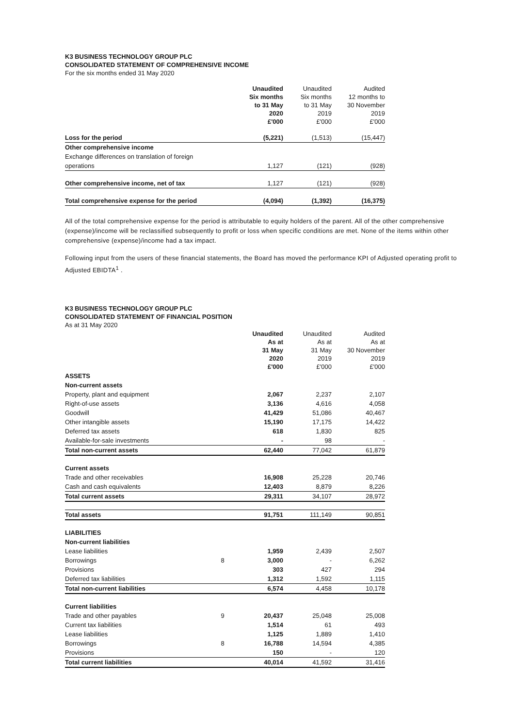K3 BUSINESS TECHNOLOGY GROUP PLC
CONSOLIDATED STATEMENT OF COMPREHENSIVE INCOME
For the six months ended 31 May 2020
| | Unaudited Six months to 31 May 2020 £'000 | Unaudited Six months to 31 May 2019 £'000 | Audited 12 months to 30 November 2019 £'000 |
| --- | --- | --- | --- |
| Loss for the period | (5,221) | (1,513) | (15,447) |
| Other comprehensive income | | | |
| Exchange differences on translation of foreign | | | |
| operations | 1,127 | (121) | (928) |
| Other comprehensive income, net of tax | 1,127 | (121) | (928) |
| Total comprehensive expense for the period | (4,094) | (1,392) | (16,375) |
All of the total comprehensive expense for the period is attributable to equity holders of the parent. All of the other comprehensive (expense)/income will be reclassified subsequently to profit or loss when specific conditions are met. None of the items within other comprehensive (expense)/income had a tax impact.
Following input from the users of these financial statements, the Board has moved the performance KPI of Adjusted operating profit to Adjusted EBIDTA<sup>1</sup> .
K3 BUSINESS TECHNOLOGY GROUP PLC
CONSOLIDATED STATEMENT OF FINANCIAL POSITION
As at 31 May 2020
| | | Unaudited As at 31 May 2020 £'000 | Unaudited As at 31 May 2019 £'000 | Audited As at 30 November 2019 £'000 |
| --- | --- | --- | --- | --- |
| ASSETS | | | | |
| Non-current assets | | | | |
| Property, plant and equipment | | 2,067 | 2,237 | 2,107 |
| Right-of-use assets | | 3,136 | 4,616 | 4,058 |
| Goodwill | | 41,429 | 51,086 | 40,467 |
| Other intangible assets | | 15,190 | 17,175 | 14,422 |
| Deferred tax assets | | 618 | 1,830 | 825 |
| Available-for-sale investments | | - | 98 | - |
| Total non-current assets | | 62,440 | 77,042 | 61,879 |
| Current assets | | | | |
| Trade and other receivables | | 16,908 | 25,228 | 20,746 |
| Cash and cash equivalents | | 12,403 | 8,879 | 8,226 |
| Total current assets | | 29,311 | 34,107 | 28,972 |
| Total assets | | 91,751 | 111,149 | 90,851 |
| LIABILITIES | | | | |
| Non-current liabilities | | | | |
| Lease liabilities | | 1,959 | 2,439 | 2,507 |
| Borrowings | 8 | 3,000 | - | 6,262 |
| Provisions | | 303 | 427 | 294 |
| Deferred tax liabilities | | 1,312 | 1,592 | 1,115 |
| Total non-current liabilities | | 6,574 | 4,458 | 10,178 |
| Current liabilities | | | | |
| Trade and other payables | 9 | 20,437 | 25,048 | 25,008 |
| Current tax liabilities | | 1,514 | 61 | 493 |
| Lease liabilities | | 1,125 | 1,889 | 1,410 |
| Borrowings | 8 | 16,788 | 14,594 | 4,385 |
| Provisions | | 150 | - | 120 |
| Total current liabilities | | 40,014 | 41,592 | 31,416 |